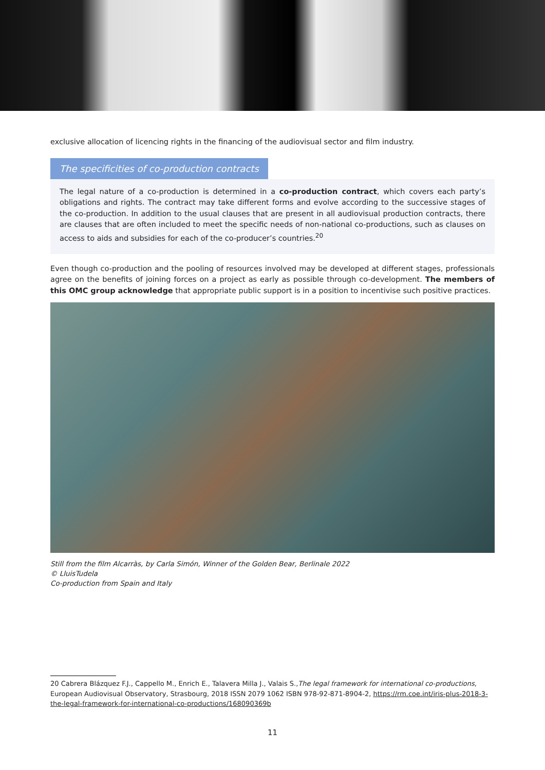exclusive allocation of licencing rights in the financing of the audiovisual sector and film industry.
The specificities of co-production contracts
The legal nature of a co-production is determined in a co-production contract, which covers each party’s obligations and rights. The contract may take different forms and evolve according to the successive stages of the co-production. In addition to the usual clauses that are present in all audiovisual production contracts, there are clauses that are often included to meet the specific needs of non-national co-productions, such as clauses on access to aids and subsidies for each of the co-producer’s countries.<sup>20</sup>
Even though co-production and the pooling of resources involved may be developed at different stages, professionals agree on the benefits of joining forces on a project as early as possible through co-development. The members of this OMC group acknowledge that appropriate public support is in a position to incentivise such positive practices.
Still from the film Alcarràs, by Carla Simón, Winner of the Golden Bear, Berlinale 2022
© LluisTudela
Co-production from Spain and Italy
20 Cabrera Blázquez F.J., Cappello M., Enrich E., Talavera Milla J., Valais S.,The legal framework for international co-productions, European Audiovisual Observatory, Strasbourg, 2018 ISSN 2079 1062 ISBN 978-92-871-8904-2, https://rm.coe.int/iris-plus-2018-3-the-legal-framework-for-international-co-productions/168090369b
11